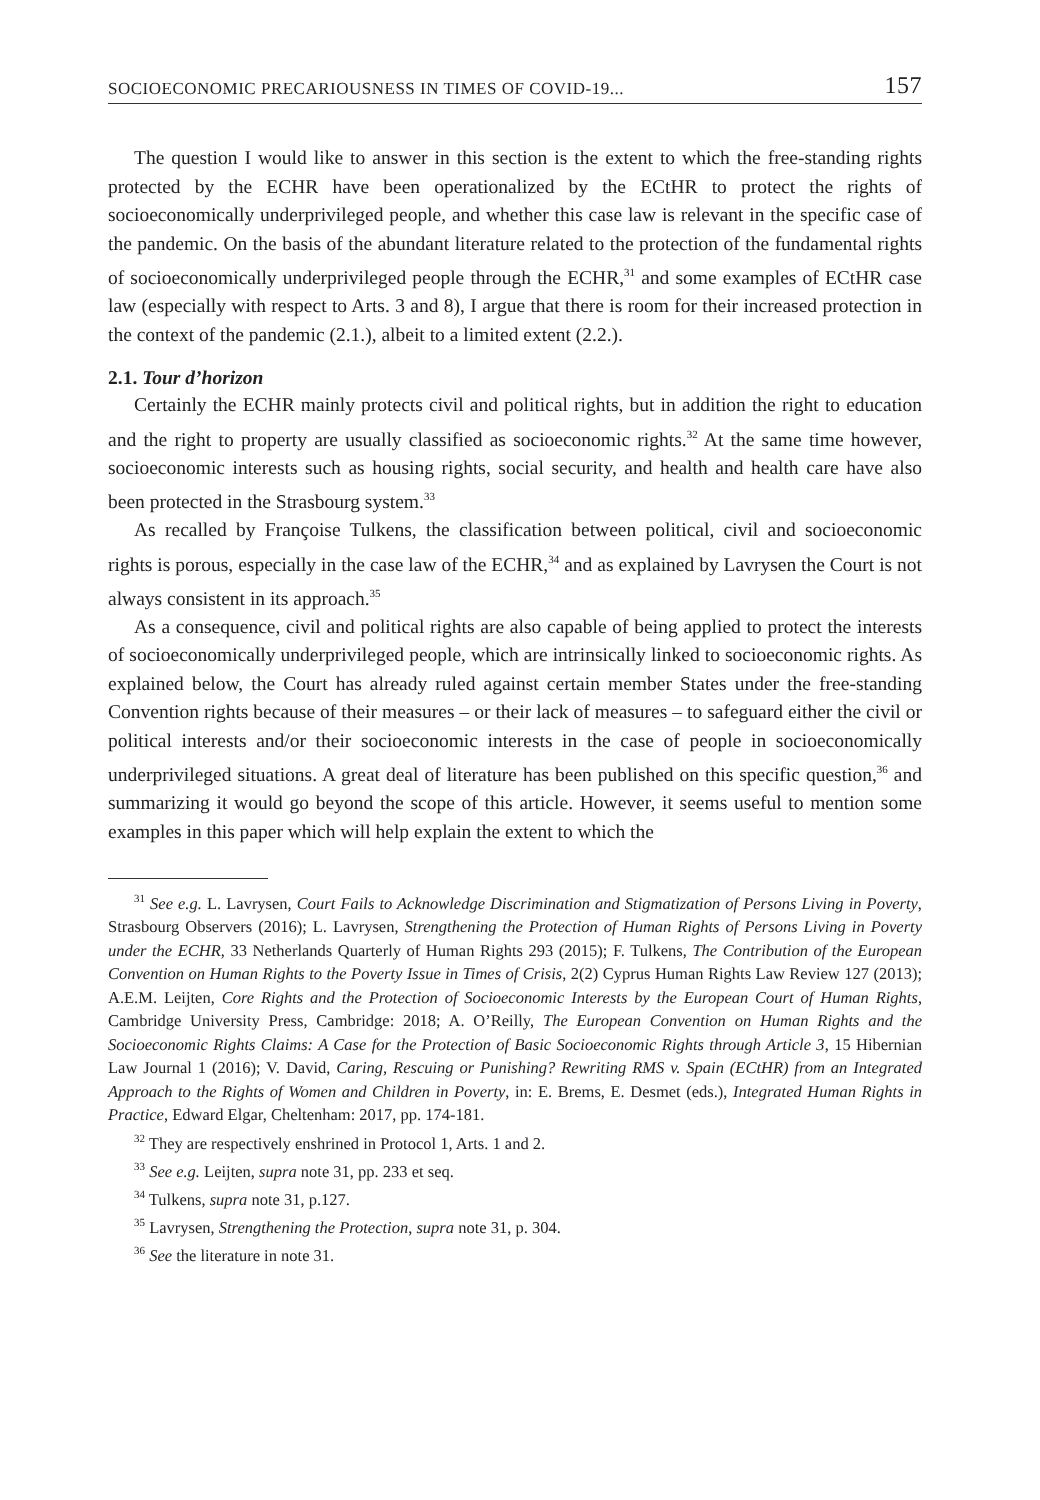SOCIOECONOMIC PRECARIOUSNESS IN TIMES OF COVID-19... 157
The question I would like to answer in this section is the extent to which the free-standing rights protected by the ECHR have been operationalized by the ECtHR to protect the rights of socioeconomically underprivileged people, and whether this case law is relevant in the specific case of the pandemic. On the basis of the abundant literature related to the protection of the fundamental rights of socioeconomically underprivileged people through the ECHR,<sup>31</sup> and some examples of ECtHR case law (especially with respect to Arts. 3 and 8), I argue that there is room for their increased protection in the context of the pandemic (2.1.), albeit to a limited extent (2.2.).
2.1. Tour d’horizon
Certainly the ECHR mainly protects civil and political rights, but in addition the right to education and the right to property are usually classified as socioeconomic rights.<sup>32</sup> At the same time however, socioeconomic interests such as housing rights, social security, and health and health care have also been protected in the Strasbourg system.<sup>33</sup>
As recalled by Françoise Tulkens, the classification between political, civil and socioeconomic rights is porous, especially in the case law of the ECHR,<sup>34</sup> and as explained by Lavrysen the Court is not always consistent in its approach.<sup>35</sup>
As a consequence, civil and political rights are also capable of being applied to protect the interests of socioeconomically underprivileged people, which are intrinsically linked to socioeconomic rights. As explained below, the Court has already ruled against certain member States under the free-standing Convention rights because of their measures – or their lack of measures – to safeguard either the civil or political interests and/or their socioeconomic interests in the case of people in socioeconomically underprivileged situations. A great deal of literature has been published on this specific question,<sup>36</sup> and summarizing it would go beyond the scope of this article. However, it seems useful to mention some examples in this paper which will help explain the extent to which the
<sup>31</sup> See e.g. L. Lavrysen, Court Fails to Acknowledge Discrimination and Stigmatization of Persons Living in Poverty, Strasbourg Observers (2016); L. Lavrysen, Strengthening the Protection of Human Rights of Persons Living in Poverty under the ECHR, 33 Netherlands Quarterly of Human Rights 293 (2015); F. Tulkens, The Contribution of the European Convention on Human Rights to the Poverty Issue in Times of Crisis, 2(2) Cyprus Human Rights Law Review 127 (2013); A.E.M. Leijten, Core Rights and the Protection of Socioeconomic Interests by the European Court of Human Rights, Cambridge University Press, Cambridge: 2018; A. O’Reilly, The European Convention on Human Rights and the Socioeconomic Rights Claims: A Case for the Protection of Basic Socioeconomic Rights through Article 3, 15 Hibernian Law Journal 1 (2016); V. David, Caring, Rescuing or Punishing? Rewriting RMS v. Spain (ECtHR) from an Integrated Approach to the Rights of Women and Children in Poverty, in: E. Brems, E. Desmet (eds.), Integrated Human Rights in Practice, Edward Elgar, Cheltenham: 2017, pp. 174-181.
<sup>32</sup> They are respectively enshrined in Protocol 1, Arts. 1 and 2.
<sup>33</sup> See e.g. Leijten, supra note 31, pp. 233 et seq.
<sup>34</sup> Tulkens, supra note 31, p.127.
<sup>35</sup> Lavrysen, Strengthening the Protection, supra note 31, p. 304.
<sup>36</sup> See the literature in note 31.